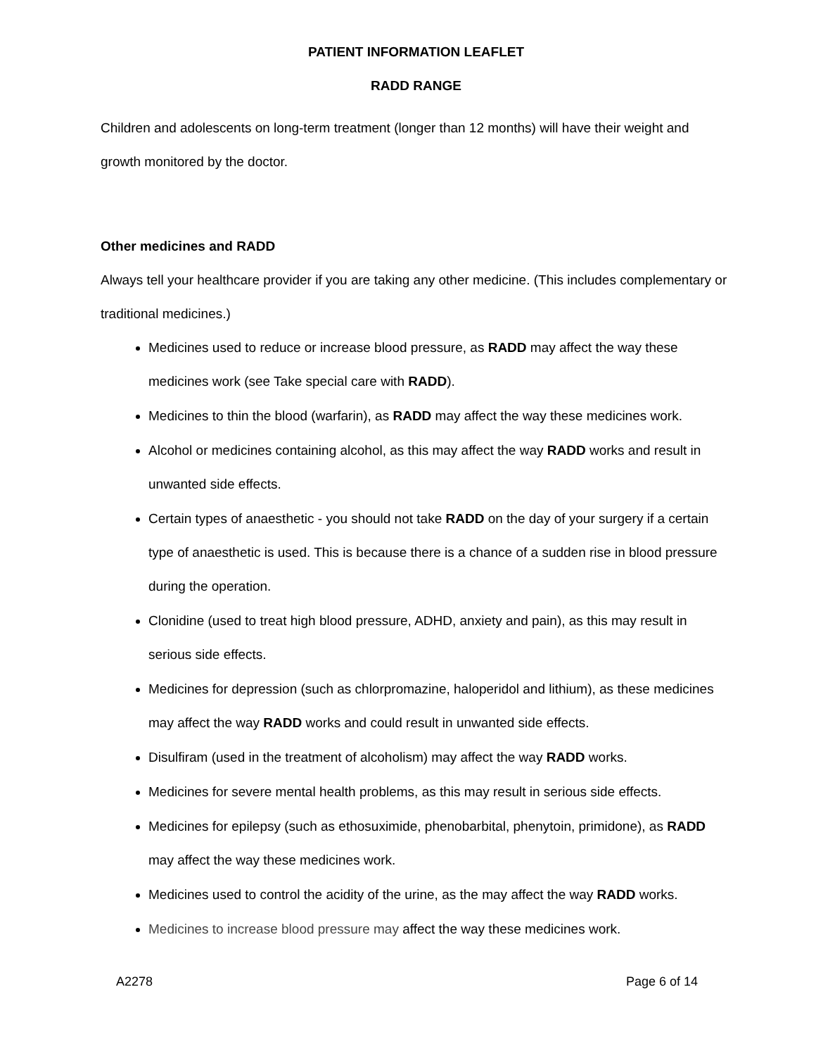PATIENT INFORMATION LEAFLET
RADD RANGE
Children and adolescents on long-term treatment (longer than 12 months) will have their weight and growth monitored by the doctor.
Other medicines and RADD
Always tell your healthcare provider if you are taking any other medicine. (This includes complementary or traditional medicines.)
Medicines used to reduce or increase blood pressure, as RADD may affect the way these medicines work (see Take special care with RADD).
Medicines to thin the blood (warfarin), as RADD may affect the way these medicines work.
Alcohol or medicines containing alcohol, as this may affect the way RADD works and result in unwanted side effects.
Certain types of anaesthetic - you should not take RADD on the day of your surgery if a certain type of anaesthetic is used. This is because there is a chance of a sudden rise in blood pressure during the operation.
Clonidine (used to treat high blood pressure, ADHD, anxiety and pain), as this may result in serious side effects.
Medicines for depression (such as chlorpromazine, haloperidol and lithium), as these medicines may affect the way RADD works and could result in unwanted side effects.
Disulfiram (used in the treatment of alcoholism) may affect the way RADD works.
Medicines for severe mental health problems, as this may result in serious side effects.
Medicines for epilepsy (such as ethosuximide, phenobarbital, phenytoin, primidone), as RADD may affect the way these medicines work.
Medicines used to control the acidity of the urine, as the may affect the way RADD works.
Medicines to increase blood pressure may affect the way these medicines work.
A2278 Page 6 of 14